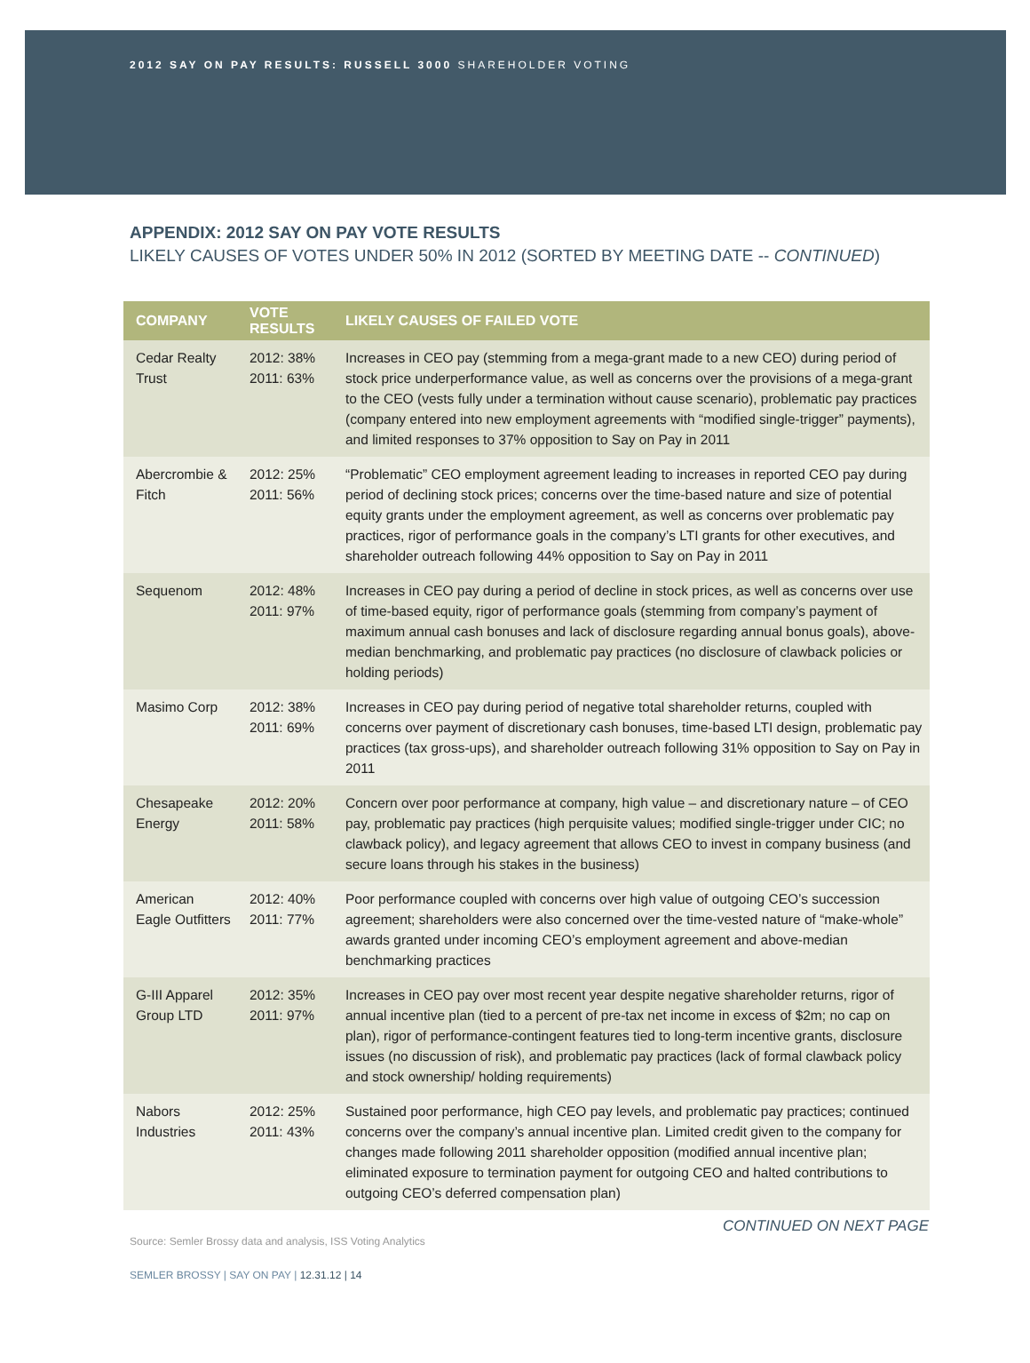2012 SAY ON PAY RESULTS: RUSSELL 3000 SHAREHOLDER VOTING
APPENDIX: 2012 SAY ON PAY VOTE RESULTS
LIKELY CAUSES OF VOTES UNDER 50% IN 2012 (SORTED BY MEETING DATE -- CONTINUED)
| COMPANY | VOTE RESULTS | LIKELY CAUSES OF FAILED VOTE |
| --- | --- | --- |
| Cedar Realty Trust | 2012: 38% 2011: 63% | Increases in CEO pay (stemming from a mega-grant made to a new CEO) during period of stock price underperformance value, as well as concerns over the provisions of a mega-grant to the CEO (vests fully under a termination without cause scenario), problematic pay practices (company entered into new employment agreements with “modified single-trigger” payments), and limited responses to 37% opposition to Say on Pay in 2011 |
| Abercrombie & Fitch | 2012: 25% 2011: 56% | “Problematic” CEO employment agreement leading to increases in reported CEO pay during period of declining stock prices; concerns over the time-based nature and size of potential equity grants under the employment agreement, as well as concerns over problematic pay practices, rigor of performance goals in the company’s LTI grants for other executives, and shareholder outreach following 44% opposition to Say on Pay in 2011 |
| Sequenom | 2012: 48% 2011: 97% | Increases in CEO pay during a period of decline in stock prices, as well as concerns over use of time-based equity, rigor of performance goals (stemming from company’s payment of maximum annual cash bonuses and lack of disclosure regarding annual bonus goals), above-median benchmarking, and problematic pay practices (no disclosure of clawback policies or holding periods) |
| Masimo Corp | 2012: 38% 2011: 69% | Increases in CEO pay during period of negative total shareholder returns, coupled with concerns over payment of discretionary cash bonuses, time-based LTI design, problematic pay practices (tax gross-ups), and shareholder outreach following 31% opposition to Say on Pay in 2011 |
| Chesapeake Energy | 2012: 20% 2011: 58% | Concern over poor performance at company, high value – and discretionary nature – of CEO pay, problematic pay practices (high perquisite values; modified single-trigger under CIC; no clawback policy), and legacy agreement that allows CEO to invest in company business (and secure loans through his stakes in the business) |
| American Eagle Outfitters | 2012: 40% 2011: 77% | Poor performance coupled with concerns over high value of outgoing CEO’s succession agreement; shareholders were also concerned over the time-vested nature of “make-whole” awards granted under incoming CEO’s employment agreement and above-median benchmarking practices |
| G-III Apparel Group LTD | 2012: 35% 2011: 97% | Increases in CEO pay over most recent year despite negative shareholder returns, rigor of annual incentive plan (tied to a percent of pre-tax net income in excess of $2m; no cap on plan), rigor of performance-contingent features tied to long-term incentive grants, disclosure issues (no discussion of risk), and problematic pay practices (lack of formal clawback policy and stock ownership/ holding requirements) |
| Nabors Industries | 2012: 25% 2011: 43% | Sustained poor performance, high CEO pay levels, and problematic pay practices; continued concerns over the company’s annual incentive plan. Limited credit given to the company for changes made following 2011 shareholder opposition (modified annual incentive plan; eliminated exposure to termination payment for outgoing CEO and halted contributions to outgoing CEO’s deferred compensation plan) |
CONTINUED ON NEXT PAGE
Source: Semler Brossy data and analysis, ISS Voting Analytics
SEMLER BROSSY | SAY ON PAY | 12.31.12 | 14